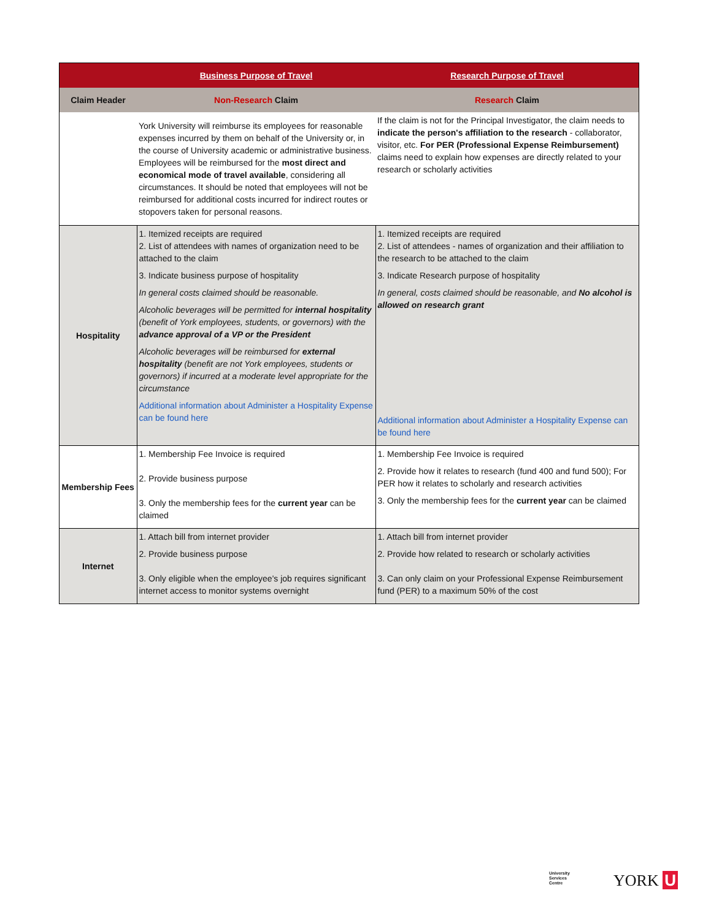| | Business Purpose of Travel | Research Purpose of Travel |
| --- | --- | --- |
| Claim Header | Non-Research Claim | Research Claim |
| | York University will reimburse its employees for reasonable expenses incurred by them on behalf of the University or, in the course of University academic or administrative business. Employees will be reimbursed for the most direct and economical mode of travel available , considering all circumstances. It should be noted that employees will not be reimbursed for additional costs incurred for indirect routes or stopovers taken for personal reasons. | If the claim is not for the Principal Investigator, the claim needs to indicate the person's affiliation to the research - collaborator, visitor, etc. For PER (Professional Expense Reimbursement) claims need to explain how expenses are directly related to your research or scholarly activities |
| Hospitality | 1. Itemized receipts are required 2. List of attendees with names of organization need to be attached to the claim 3. Indicate business purpose of hospitality In general costs claimed should be reasonable. Alcoholic beverages will be permitted for internal hospitality (benefit of York employees, students, or governors) with the advance approval of a VP or the President Alcoholic beverages will be reimbursed for external hospitality (benefit are not York employees, students or governors) if incurred at a moderate level appropriate for the circumstance Additional information about Administer a Hospitality Expense can be found here | 1. Itemized receipts are required 2. List of attendees - names of organization and their affiliation to the research to be attached to the claim 3. Indicate Research purpose of hospitality In general, costs claimed should be reasonable, and No alcohol is allowed on research grant Additional information about Administer a Hospitality Expense can be found here |
| Membership Fees | 1. Membership Fee Invoice is required 2. Provide business purpose 3. Only the membership fees for the current year can be claimed | 1. Membership Fee Invoice is required 2. Provide how it relates to research (fund 400 and fund 500); For PER how it relates to scholarly and research activities 3. Only the membership fees for the current year can be claimed |
| Internet | 1. Attach bill from internet provider 2. Provide business purpose 3. Only eligible when the employee's job requires significant internet access to monitor systems overnight | 1. Attach bill from internet provider 2. Provide how related to research or scholarly activities 3. Can only claim on your Professional Expense Reimbursement fund (PER) to a maximum 50% of the cost |
University
Services
Centre
YORK U